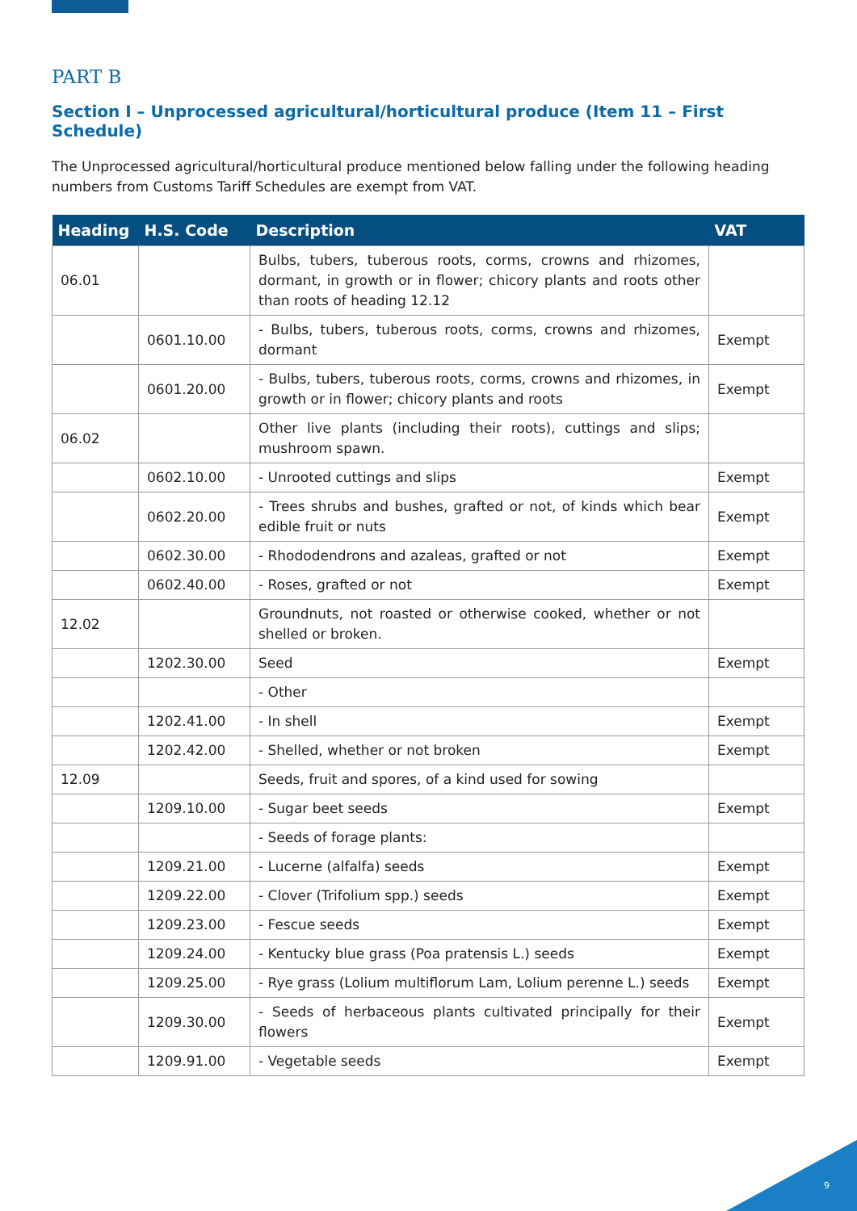PART B
Section I – Unprocessed agricultural/horticultural produce (Item 11 – First Schedule)
The Unprocessed agricultural/horticultural produce mentioned below falling under the following heading numbers from Customs Tariff Schedules are exempt from VAT.
| Heading | H.S. Code | Description | VAT |
| --- | --- | --- | --- |
| 06.01 | | Bulbs, tubers, tuberous roots, corms, crowns and rhizomes, dormant, in growth or in flower; chicory plants and roots other than roots of heading 12.12 | |
| | 0601.10.00 | - Bulbs, tubers, tuberous roots, corms, crowns and rhizomes, dormant | Exempt |
| | 0601.20.00 | - Bulbs, tubers, tuberous roots, corms, crowns and rhizomes, in growth or in flower; chicory plants and roots | Exempt |
| 06.02 | | Other live plants (including their roots), cuttings and slips; mushroom spawn. | |
| | 0602.10.00 | - Unrooted cuttings and slips | Exempt |
| | 0602.20.00 | - Trees shrubs and bushes, grafted or not, of kinds which bear edible fruit or nuts | Exempt |
| | 0602.30.00 | - Rhododendrons and azaleas, grafted or not | Exempt |
| | 0602.40.00 | - Roses, grafted or not | Exempt |
| 12.02 | | Groundnuts, not roasted or otherwise cooked, whether or not shelled or broken. | |
| | 1202.30.00 | Seed | Exempt |
| | | - Other | |
| | 1202.41.00 | - In shell | Exempt |
| | 1202.42.00 | - Shelled, whether or not broken | Exempt |
| 12.09 | | Seeds, fruit and spores, of a kind used for sowing | |
| | 1209.10.00 | - Sugar beet seeds | Exempt |
| | | - Seeds of forage plants: | |
| | 1209.21.00 | - Lucerne (alfalfa) seeds | Exempt |
| | 1209.22.00 | - Clover (Trifolium spp.) seeds | Exempt |
| | 1209.23.00 | - Fescue seeds | Exempt |
| | 1209.24.00 | - Kentucky blue grass (Poa pratensis L.) seeds | Exempt |
| | 1209.25.00 | - Rye grass (Lolium multiflorum Lam, Lolium perenne L.) seeds | Exempt |
| | 1209.30.00 | - Seeds of herbaceous plants cultivated principally for their flowers | Exempt |
| | 1209.91.00 | - Vegetable seeds | Exempt |
9